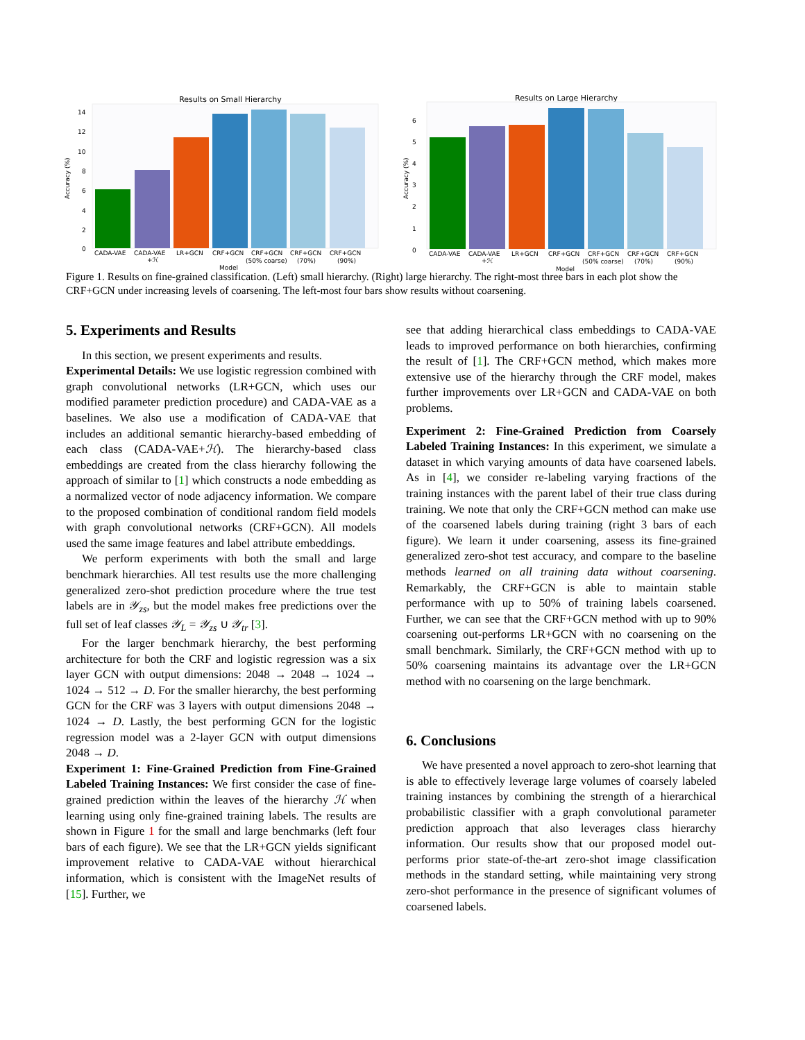Results on Small Hierarchy
0
2
4
6
8
10
12
14
Accuracy (%)
CADA-VAE
CADA-VAE
+ℋ
LR+GCN
CRF+GCN
CRF+GCN
(50% coarse)
CRF+GCN
(70%)
CRF+GCN
(90%)
Model
Results on Large Hierarchy
0
1
2
3
4
5
6
Accuracy (%)
CADA-VAE
CADA-VAE
+ℋ
LR+GCN
CRF+GCN
CRF+GCN
(50% coarse)
CRF+GCN
(70%)
CRF+GCN
(90%)
Model
Figure 1. Results on fine-grained classification. (Left) small hierarchy. (Right) large hierarchy. The right-most three bars in each plot show the CRF+GCN under increasing levels of coarsening. The left-most four bars show results without coarsening.
5. Experiments and Results
In this section, we present experiments and results.
Experimental Details: We use logistic regression combined with graph convolutional networks (LR+GCN, which uses our modified parameter prediction procedure) and CADA-VAE as a baselines. We also use a modification of CADA-VAE that includes an additional semantic hierarchy-based embedding of each class (CADA-VAE+ℋ). The hierarchy-based class embeddings are created from the class hierarchy following the approach of similar to [1] which constructs a node embedding as a normalized vector of node adjacency information. We compare to the proposed combination of conditional random field models with graph convolutional networks (CRF+GCN). All models used the same image features and label attribute embeddings.
We perform experiments with both the small and large benchmark hierarchies. All test results use the more challenging generalized zero-shot prediction procedure where the true test labels are in 𝒴<sub>zs</sub>, but the model makes free predictions over the full set of leaf classes 𝒴<sub>L</sub> = 𝒴<sub>zs</sub> ∪ 𝒴<sub>tr</sub> [3].
For the larger benchmark hierarchy, the best performing architecture for both the CRF and logistic regression was a six layer GCN with output dimensions: 2048 → 2048 → 1024 → 1024 → 512 → D. For the smaller hierarchy, the best performing GCN for the CRF was 3 layers with output dimensions 2048 → 1024 → D. Lastly, the best performing GCN for the logistic regression model was a 2-layer GCN with output dimensions 2048 → D.
Experiment 1: Fine-Grained Prediction from Fine-Grained Labeled Training Instances: We first consider the case of fine-grained prediction within the leaves of the hierarchy ℋ when learning using only fine-grained training labels. The results are shown in Figure 1 for the small and large benchmarks (left four bars of each figure). We see that the LR+GCN yields significant improvement relative to CADA-VAE without hierarchical information, which is consistent with the ImageNet results of [15]. Further, we
see that adding hierarchical class embeddings to CADA-VAE leads to improved performance on both hierarchies, confirming the result of [1]. The CRF+GCN method, which makes more extensive use of the hierarchy through the CRF model, makes further improvements over LR+GCN and CADA-VAE on both problems.
Experiment 2: Fine-Grained Prediction from Coarsely Labeled Training Instances: In this experiment, we simulate a dataset in which varying amounts of data have coarsened labels. As in [4], we consider re-labeling varying fractions of the training instances with the parent label of their true class during training. We note that only the CRF+GCN method can make use of the coarsened labels during training (right 3 bars of each figure). We learn it under coarsening, assess its fine-grained generalized zero-shot test accuracy, and compare to the baseline methods learned on all training data without coarsening. Remarkably, the CRF+GCN is able to maintain stable performance with up to 50% of training labels coarsened. Further, we can see that the CRF+GCN method with up to 90% coarsening out-performs LR+GCN with no coarsening on the small benchmark. Similarly, the CRF+GCN method with up to 50% coarsening maintains its advantage over the LR+GCN method with no coarsening on the large benchmark.
6. Conclusions
We have presented a novel approach to zero-shot learning that is able to effectively leverage large volumes of coarsely labeled training instances by combining the strength of a hierarchical probabilistic classifier with a graph convolutional parameter prediction approach that also leverages class hierarchy information. Our results show that our proposed model out-performs prior state-of-the-art zero-shot image classification methods in the standard setting, while maintaining very strong zero-shot performance in the presence of significant volumes of coarsened labels.